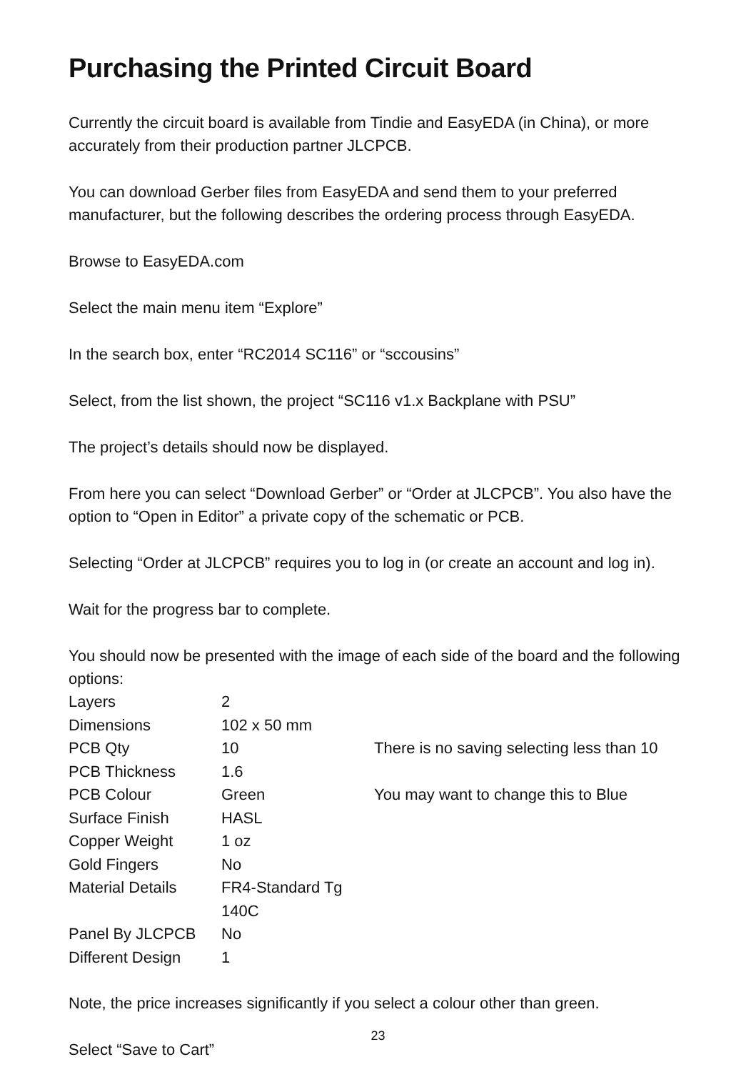Purchasing the Printed Circuit Board
Currently the circuit board is available from Tindie and EasyEDA (in China), or more accurately from their production partner JLCPCB.
You can download Gerber files from EasyEDA and send them to your preferred manufacturer, but the following describes the ordering process through EasyEDA.
Browse to EasyEDA.com
Select the main menu item “Explore”
In the search box, enter “RC2014 SC116” or “sccousins”
Select, from the list shown, the project “SC116 v1.x Backplane with PSU”
The project’s details should now be displayed.
From here you can select “Download Gerber” or “Order at JLCPCB”. You also have the option to “Open in Editor” a private copy of the schematic or PCB.
Selecting “Order at JLCPCB” requires you to log in (or create an account and log in).
Wait for the progress bar to complete.
You should now be presented with the image of each side of the board and the following options:
| Layers | 2 | |
| Dimensions | 102 x 50 mm | |
| PCB Qty | 10 | There is no saving selecting less than 10 |
| PCB Thickness | 1.6 | |
| PCB Colour | Green | You may want to change this to Blue |
| Surface Finish | HASL | |
| Copper Weight | 1 oz | |
| Gold Fingers | No | |
| Material Details | FR4-Standard Tg 140C | |
| Panel By JLCPCB | No | |
| Different Design | 1 | |
Note, the price increases significantly if you select a colour other than green.
Select “Save to Cart”
23